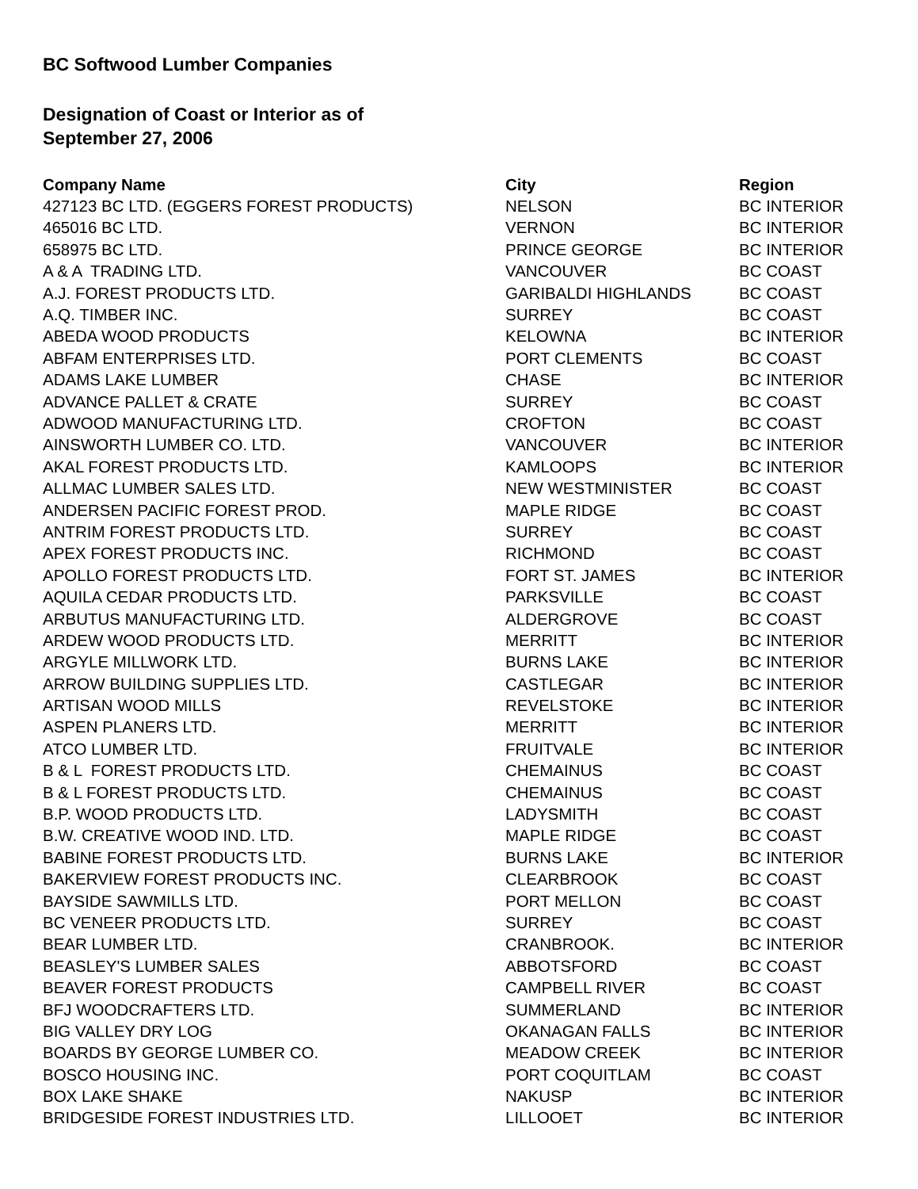BC Softwood Lumber Companies
Designation of Coast or Interior as of
September 27, 2006
| Company Name | City | Region |
| --- | --- | --- |
| 427123 BC LTD. (EGGERS FOREST PRODUCTS) | NELSON | BC INTERIOR |
| 465016 BC LTD. | VERNON | BC INTERIOR |
| 658975 BC LTD. | PRINCE GEORGE | BC INTERIOR |
| A & A TRADING LTD. | VANCOUVER | BC COAST |
| A.J. FOREST PRODUCTS LTD. | GARIBALDI HIGHLANDS | BC COAST |
| A.Q. TIMBER INC. | SURREY | BC COAST |
| ABEDA WOOD PRODUCTS | KELOWNA | BC INTERIOR |
| ABFAM ENTERPRISES LTD. | PORT CLEMENTS | BC COAST |
| ADAMS LAKE LUMBER | CHASE | BC INTERIOR |
| ADVANCE PALLET & CRATE | SURREY | BC COAST |
| ADWOOD MANUFACTURING LTD. | CROFTON | BC COAST |
| AINSWORTH LUMBER CO. LTD. | VANCOUVER | BC INTERIOR |
| AKAL FOREST PRODUCTS LTD. | KAMLOOPS | BC INTERIOR |
| ALLMAC LUMBER SALES LTD. | NEW WESTMINISTER | BC COAST |
| ANDERSEN PACIFIC FOREST PROD. | MAPLE RIDGE | BC COAST |
| ANTRIM FOREST PRODUCTS LTD. | SURREY | BC COAST |
| APEX FOREST PRODUCTS INC. | RICHMOND | BC COAST |
| APOLLO FOREST PRODUCTS LTD. | FORT ST. JAMES | BC INTERIOR |
| AQUILA CEDAR PRODUCTS LTD. | PARKSVILLE | BC COAST |
| ARBUTUS MANUFACTURING LTD. | ALDERGROVE | BC COAST |
| ARDEW WOOD PRODUCTS LTD. | MERRITT | BC INTERIOR |
| ARGYLE MILLWORK LTD. | BURNS LAKE | BC INTERIOR |
| ARROW BUILDING SUPPLIES LTD. | CASTLEGAR | BC INTERIOR |
| ARTISAN WOOD MILLS | REVELSTOKE | BC INTERIOR |
| ASPEN PLANERS LTD. | MERRITT | BC INTERIOR |
| ATCO LUMBER LTD. | FRUITVALE | BC INTERIOR |
| B & L FOREST PRODUCTS LTD. | CHEMAINUS | BC COAST |
| B & L FOREST PRODUCTS LTD. | CHEMAINUS | BC COAST |
| B.P. WOOD PRODUCTS LTD. | LADYSMITH | BC COAST |
| B.W. CREATIVE WOOD IND. LTD. | MAPLE RIDGE | BC COAST |
| BABINE FOREST PRODUCTS LTD. | BURNS LAKE | BC INTERIOR |
| BAKERVIEW FOREST PRODUCTS INC. | CLEARBROOK | BC COAST |
| BAYSIDE SAWMILLS LTD. | PORT MELLON | BC COAST |
| BC VENEER PRODUCTS LTD. | SURREY | BC COAST |
| BEAR LUMBER LTD. | CRANBROOK. | BC INTERIOR |
| BEASLEY'S LUMBER SALES | ABBOTSFORD | BC COAST |
| BEAVER FOREST PRODUCTS | CAMPBELL RIVER | BC COAST |
| BFJ WOODCRAFTERS LTD. | SUMMERLAND | BC INTERIOR |
| BIG VALLEY DRY LOG | OKANAGAN FALLS | BC INTERIOR |
| BOARDS BY GEORGE LUMBER CO. | MEADOW CREEK | BC INTERIOR |
| BOSCO HOUSING INC. | PORT COQUITLAM | BC COAST |
| BOX LAKE SHAKE | NAKUSP | BC INTERIOR |
| BRIDGESIDE FOREST INDUSTRIES LTD. | LILLOOET | BC INTERIOR |